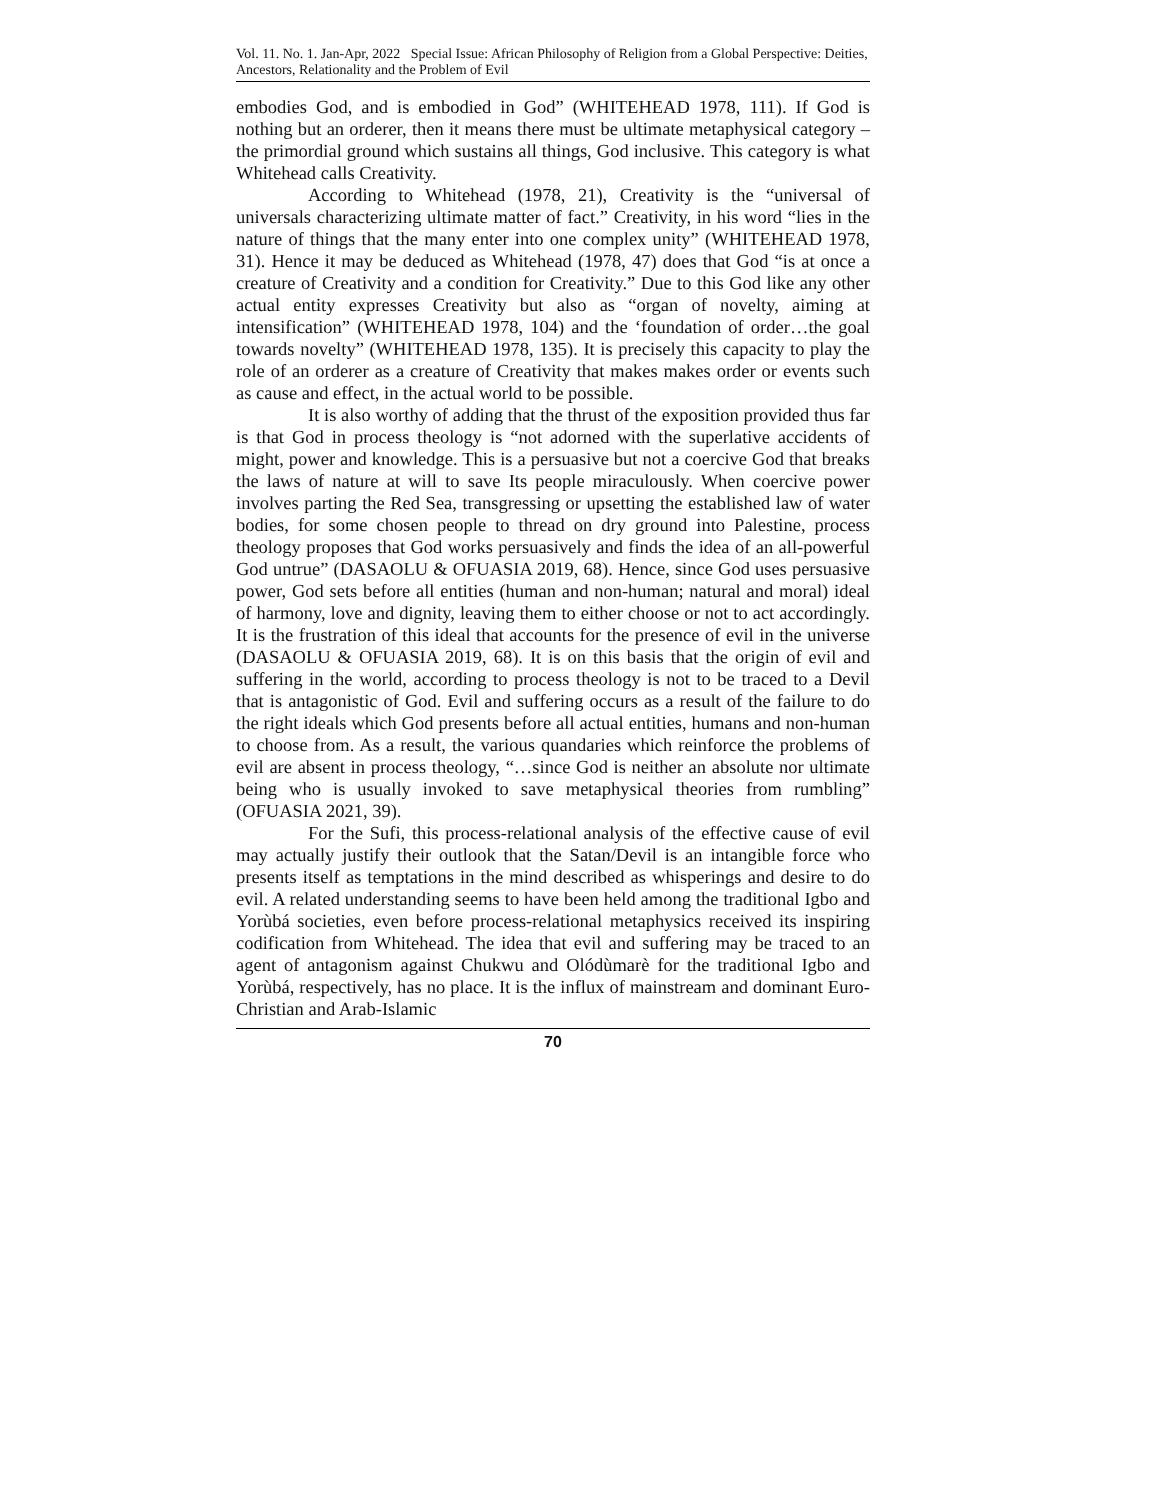Vol. 11. No. 1. Jan-Apr, 2022 Special Issue: African Philosophy of Religion from a Global Perspective: Deities, Ancestors, Relationality and the Problem of Evil
embodies God, and is embodied in God” (WHITEHEAD 1978, 111). If God is nothing but an orderer, then it means there must be ultimate metaphysical category – the primordial ground which sustains all things, God inclusive. This category is what Whitehead calls Creativity.
According to Whitehead (1978, 21), Creativity is the “universal of universals characterizing ultimate matter of fact.” Creativity, in his word “lies in the nature of things that the many enter into one complex unity” (WHITEHEAD 1978, 31). Hence it may be deduced as Whitehead (1978, 47) does that God “is at once a creature of Creativity and a condition for Creativity.” Due to this God like any other actual entity expresses Creativity but also as “organ of novelty, aiming at intensification” (WHITEHEAD 1978, 104) and the ‘foundation of order…the goal towards novelty” (WHITEHEAD 1978, 135). It is precisely this capacity to play the role of an orderer as a creature of Creativity that makes makes order or events such as cause and effect, in the actual world to be possible.
It is also worthy of adding that the thrust of the exposition provided thus far is that God in process theology is “not adorned with the superlative accidents of might, power and knowledge. This is a persuasive but not a coercive God that breaks the laws of nature at will to save Its people miraculously. When coercive power involves parting the Red Sea, transgressing or upsetting the established law of water bodies, for some chosen people to thread on dry ground into Palestine, process theology proposes that God works persuasively and finds the idea of an all-powerful God untrue” (DASAOLU & OFUASIA 2019, 68). Hence, since God uses persuasive power, God sets before all entities (human and non-human; natural and moral) ideal of harmony, love and dignity, leaving them to either choose or not to act accordingly. It is the frustration of this ideal that accounts for the presence of evil in the universe (DASAOLU & OFUASIA 2019, 68). It is on this basis that the origin of evil and suffering in the world, according to process theology is not to be traced to a Devil that is antagonistic of God. Evil and suffering occurs as a result of the failure to do the right ideals which God presents before all actual entities, humans and non-human to choose from. As a result, the various quandaries which reinforce the problems of evil are absent in process theology, “…since God is neither an absolute nor ultimate being who is usually invoked to save metaphysical theories from rumbling” (OFUASIA 2021, 39).
For the Sufi, this process-relational analysis of the effective cause of evil may actually justify their outlook that the Satan/Devil is an intangible force who presents itself as temptations in the mind described as whisperings and desire to do evil. A related understanding seems to have been held among the traditional Igbo and Yorùbá societies, even before process-relational metaphysics received its inspiring codification from Whitehead. The idea that evil and suffering may be traced to an agent of antagonism against Chukwu and Olódùmarè for the traditional Igbo and Yorùbá, respectively, has no place. It is the influx of mainstream and dominant Euro-Christian and Arab-Islamic
70